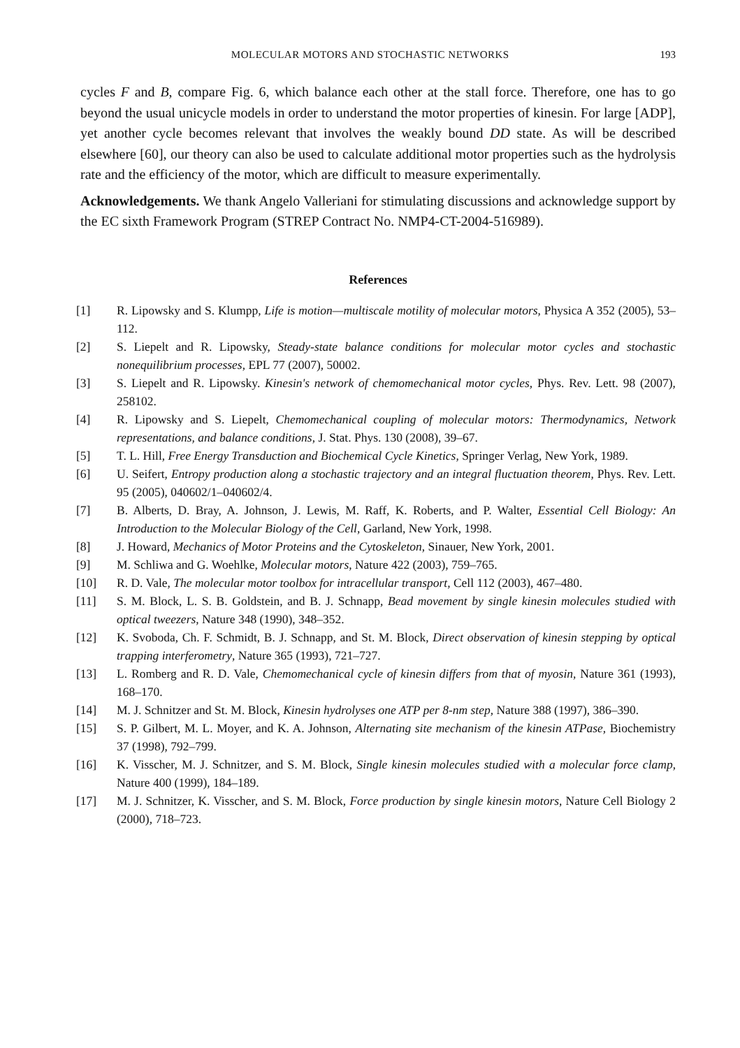MOLECULAR MOTORS AND STOCHASTIC NETWORKS 193
cycles F and B, compare Fig. 6, which balance each other at the stall force. Therefore, one has to go beyond the usual unicycle models in order to understand the motor properties of kinesin. For large [ADP], yet another cycle becomes relevant that involves the weakly bound DD state. As will be described elsewhere [60], our theory can also be used to calculate additional motor properties such as the hydrolysis rate and the efficiency of the motor, which are difficult to measure experimentally.
Acknowledgements. We thank Angelo Valleriani for stimulating discussions and acknowledge support by the EC sixth Framework Program (STREP Contract No. NMP4-CT-2004-516989).
References
[1] R. Lipowsky and S. Klumpp, Life is motion—multiscale motility of molecular motors, Physica A 352 (2005), 53–112.
[2] S. Liepelt and R. Lipowsky, Steady-state balance conditions for molecular motor cycles and stochastic nonequilibrium processes, EPL 77 (2007), 50002.
[3] S. Liepelt and R. Lipowsky. Kinesin's network of chemomechanical motor cycles, Phys. Rev. Lett. 98 (2007), 258102.
[4] R. Lipowsky and S. Liepelt, Chemomechanical coupling of molecular motors: Thermodynamics, Network representations, and balance conditions, J. Stat. Phys. 130 (2008), 39–67.
[5] T. L. Hill, Free Energy Transduction and Biochemical Cycle Kinetics, Springer Verlag, New York, 1989.
[6] U. Seifert, Entropy production along a stochastic trajectory and an integral fluctuation theorem, Phys. Rev. Lett. 95 (2005), 040602/1–040602/4.
[7] B. Alberts, D. Bray, A. Johnson, J. Lewis, M. Raff, K. Roberts, and P. Walter, Essential Cell Biology: An Introduction to the Molecular Biology of the Cell, Garland, New York, 1998.
[8] J. Howard, Mechanics of Motor Proteins and the Cytoskeleton, Sinauer, New York, 2001.
[9] M. Schliwa and G. Woehlke, Molecular motors, Nature 422 (2003), 759–765.
[10] R. D. Vale, The molecular motor toolbox for intracellular transport, Cell 112 (2003), 467–480.
[11] S. M. Block, L. S. B. Goldstein, and B. J. Schnapp, Bead movement by single kinesin molecules studied with optical tweezers, Nature 348 (1990), 348–352.
[12] K. Svoboda, Ch. F. Schmidt, B. J. Schnapp, and St. M. Block, Direct observation of kinesin stepping by optical trapping interferometry, Nature 365 (1993), 721–727.
[13] L. Romberg and R. D. Vale, Chemomechanical cycle of kinesin differs from that of myosin, Nature 361 (1993), 168–170.
[14] M. J. Schnitzer and St. M. Block, Kinesin hydrolyses one ATP per 8-nm step, Nature 388 (1997), 386–390.
[15] S. P. Gilbert, M. L. Moyer, and K. A. Johnson, Alternating site mechanism of the kinesin ATPase, Biochemistry 37 (1998), 792–799.
[16] K. Visscher, M. J. Schnitzer, and S. M. Block, Single kinesin molecules studied with a molecular force clamp, Nature 400 (1999), 184–189.
[17] M. J. Schnitzer, K. Visscher, and S. M. Block, Force production by single kinesin motors, Nature Cell Biology 2 (2000), 718–723.